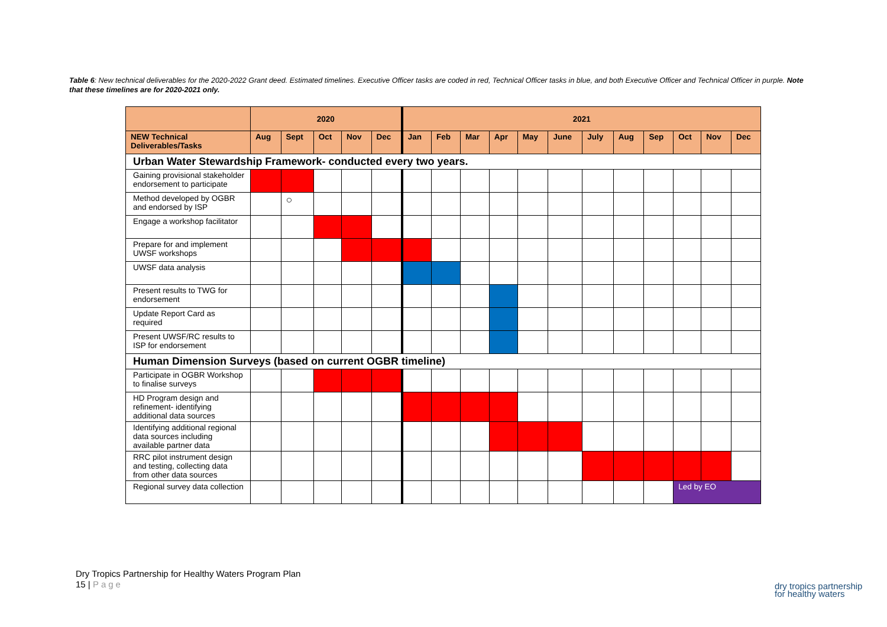Table 6: New technical deliverables for the 2020-2022 Grant deed. Estimated timelines. Executive Officer tasks are coded in red, Technical Officer tasks in blue, and both Executive Officer and Technical Officer in purple. Note that these timelines are for 2020-2021 only.
| | 2020 | | | | | 2021 | | | | | | | | | | | |
| --- | --- | --- | --- | --- | --- | --- | --- | --- | --- | --- | --- | --- | --- | --- | --- | --- | --- |
| NEW Technical Deliverables/Tasks | Aug | Sept | Oct | Nov | Dec | Jan | Feb | Mar | Apr | May | June | July | Aug | Sep | Oct | Nov | Dec |
| Urban Water Stewardship Framework- conducted every two years. | | | | | | | | | | | | | | | | | |
| Gaining provisional stakeholder endorsement to participate | | | | | | | | | | | | | | | | | |
| Method developed by OGBR and endorsed by ISP | | ○ | | | | | | | | | | | | | | | |
| Engage a workshop facilitator | | | | | | | | | | | | | | | | | |
| Prepare for and implement UWSF workshops | | | | | | | | | | | | | | | | | |
| UWSF data analysis | | | | | | | | | | | | | | | | | |
| Present results to TWG for endorsement | | | | | | | | | | | | | | | | | |
| Update Report Card as required | | | | | | | | | | | | | | | | | |
| Present UWSF/RC results to ISP for endorsement | | | | | | | | | | | | | | | | | |
| Human Dimension Surveys (based on current OGBR timeline) | | | | | | | | | | | | | | | | | |
| Participate in OGBR Workshop to finalise surveys | | | | | | | | | | | | | | | | | |
| HD Program design and refinement- identifying additional data sources | | | | | | | | | | | | | | | | | |
| Identifying additional regional data sources including available partner data | | | | | | | | | | | | | | | | | |
| RRC pilot instrument design and testing, collecting data from other data sources | | | | | | | | | | | | | | | | | |
| Regional survey data collection | | | | | | | | | | | | | | | Led by EO | | |
Dry Tropics Partnership for Healthy Waters Program Plan
15 | Page
dry tropics partnership
for healthy waters